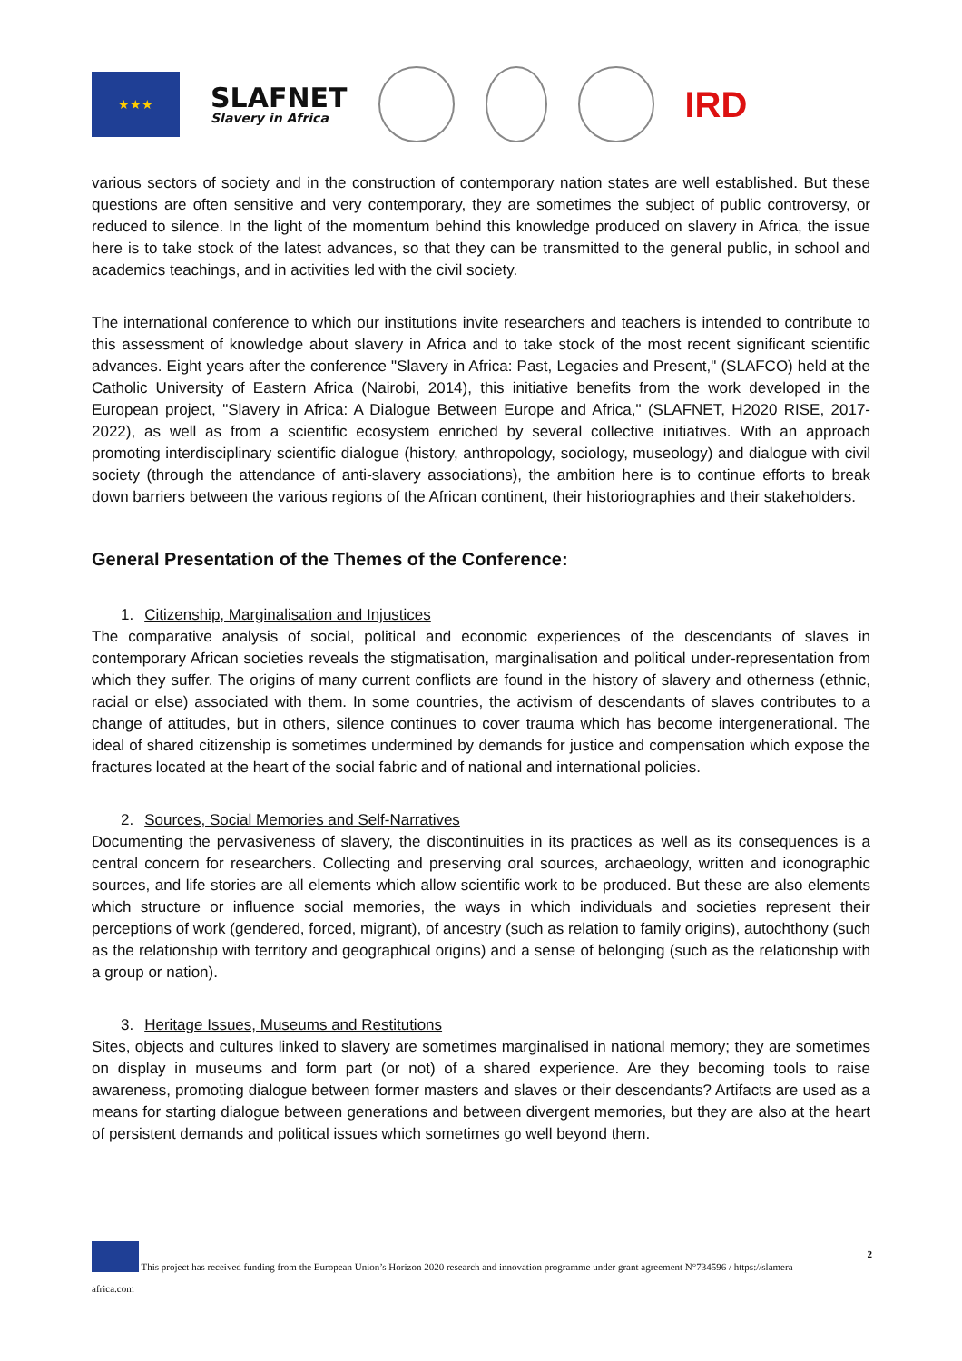★★★
SLAFNET
Slavery in Africa
IRD
various sectors of society and in the construction of contemporary nation states are well established. But these questions are often sensitive and very contemporary, they are sometimes the subject of public controversy, or reduced to silence. In the light of the momentum behind this knowledge produced on slavery in Africa, the issue here is to take stock of the latest advances, so that they can be transmitted to the general public, in school and academics teachings, and in activities led with the civil society.
The international conference to which our institutions invite researchers and teachers is intended to contribute to this assessment of knowledge about slavery in Africa and to take stock of the most recent significant scientific advances. Eight years after the conference "Slavery in Africa: Past, Legacies and Present," (SLAFCO) held at the Catholic University of Eastern Africa (Nairobi, 2014), this initiative benefits from the work developed in the European project, "Slavery in Africa: A Dialogue Between Europe and Africa," (SLAFNET, H2020 RISE, 2017-2022), as well as from a scientific ecosystem enriched by several collective initiatives. With an approach promoting interdisciplinary scientific dialogue (history, anthropology, sociology, museology) and dialogue with civil society (through the attendance of anti-slavery associations), the ambition here is to continue efforts to break down barriers between the various regions of the African continent, their historiographies and their stakeholders.
General Presentation of the Themes of the Conference:
1. Citizenship, Marginalisation and Injustices
The comparative analysis of social, political and economic experiences of the descendants of slaves in contemporary African societies reveals the stigmatisation, marginalisation and political under-representation from which they suffer. The origins of many current conflicts are found in the history of slavery and otherness (ethnic, racial or else) associated with them. In some countries, the activism of descendants of slaves contributes to a change of attitudes, but in others, silence continues to cover trauma which has become intergenerational. The ideal of shared citizenship is sometimes undermined by demands for justice and compensation which expose the fractures located at the heart of the social fabric and of national and international policies.
2. Sources, Social Memories and Self-Narratives
Documenting the pervasiveness of slavery, the discontinuities in its practices as well as its consequences is a central concern for researchers. Collecting and preserving oral sources, archaeology, written and iconographic sources, and life stories are all elements which allow scientific work to be produced. But these are also elements which structure or influence social memories, the ways in which individuals and societies represent their perceptions of work (gendered, forced, migrant), of ancestry (such as relation to family origins), autochthony (such as the relationship with territory and geographical origins) and a sense of belonging (such as the relationship with a group or nation).
3. Heritage Issues, Museums and Restitutions
Sites, objects and cultures linked to slavery are sometimes marginalised in national memory; they are sometimes on display in museums and form part (or not) of a shared experience. Are they becoming tools to raise awareness, promoting dialogue between former masters and slaves or their descendants? Artifacts are used as a means for starting dialogue between generations and between divergent memories, but they are also at the heart of persistent demands and political issues which sometimes go well beyond them.
2
This project has received funding from the European Union’s Horizon 2020 research and innovation programme under grant agreement N°734596 / https://slamera-
africa.com